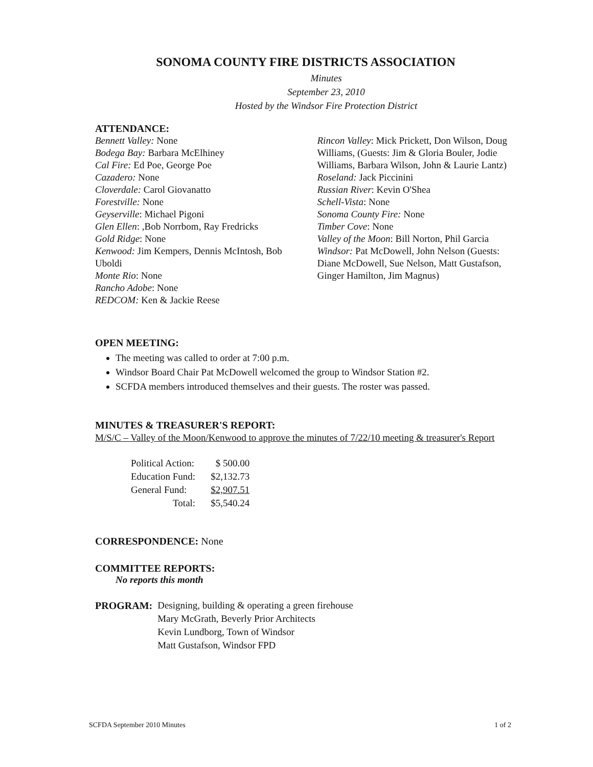SONOMA COUNTY FIRE DISTRICTS ASSOCIATION
Minutes
September 23, 2010
Hosted by the Windsor Fire Protection District
ATTENDANCE:
Bennett Valley: None
Bodega Bay: Barbara McElhiney
Cal Fire: Ed Poe, George Poe
Cazadero: None
Cloverdale: Carol Giovanatto
Forestville: None
Geyserville: Michael Pigoni
Glen Ellen: ,Bob Norrbom, Ray Fredricks
Gold Ridge: None
Kenwood: Jim Kempers, Dennis McIntosh, Bob Uboldi
Monte Rio: None
Rancho Adobe: None
REDCOM: Ken & Jackie Reese
Rincon Valley: Mick Prickett, Don Wilson, Doug Williams, (Guests: Jim & Gloria Bouler, Jodie Williams, Barbara Wilson, John & Laurie Lantz)
Roseland: Jack Piccinini
Russian River: Kevin O'Shea
Schell-Vista: None
Sonoma County Fire: None
Timber Cove: None
Valley of the Moon: Bill Norton, Phil Garcia
Windsor: Pat McDowell, John Nelson (Guests: Diane McDowell, Sue Nelson, Matt Gustafson, Ginger Hamilton, Jim Magnus)
OPEN MEETING:
The meeting was called to order at 7:00 p.m.
Windsor Board Chair Pat McDowell welcomed the group to Windsor Station #2.
SCFDA members introduced themselves and their guests. The roster was passed.
MINUTES & TREASURER'S REPORT:
M/S/C – Valley of the Moon/Kenwood to approve the minutes of 7/22/10 meeting & treasurer's Report
| Political Action: | $ 500.00 |
| Education Fund: | $2,132.73 |
| General Fund: | $2,907.51 |
| Total: | $5,540.24 |
CORRESPONDENCE: None
COMMITTEE REPORTS:
No reports this month
PROGRAM: Designing, building & operating a green firehouse
Mary McGrath, Beverly Prior Architects
Kevin Lundborg, Town of Windsor
Matt Gustafson, Windsor FPD
SCFDA September 2010 Minutes 1 of 2